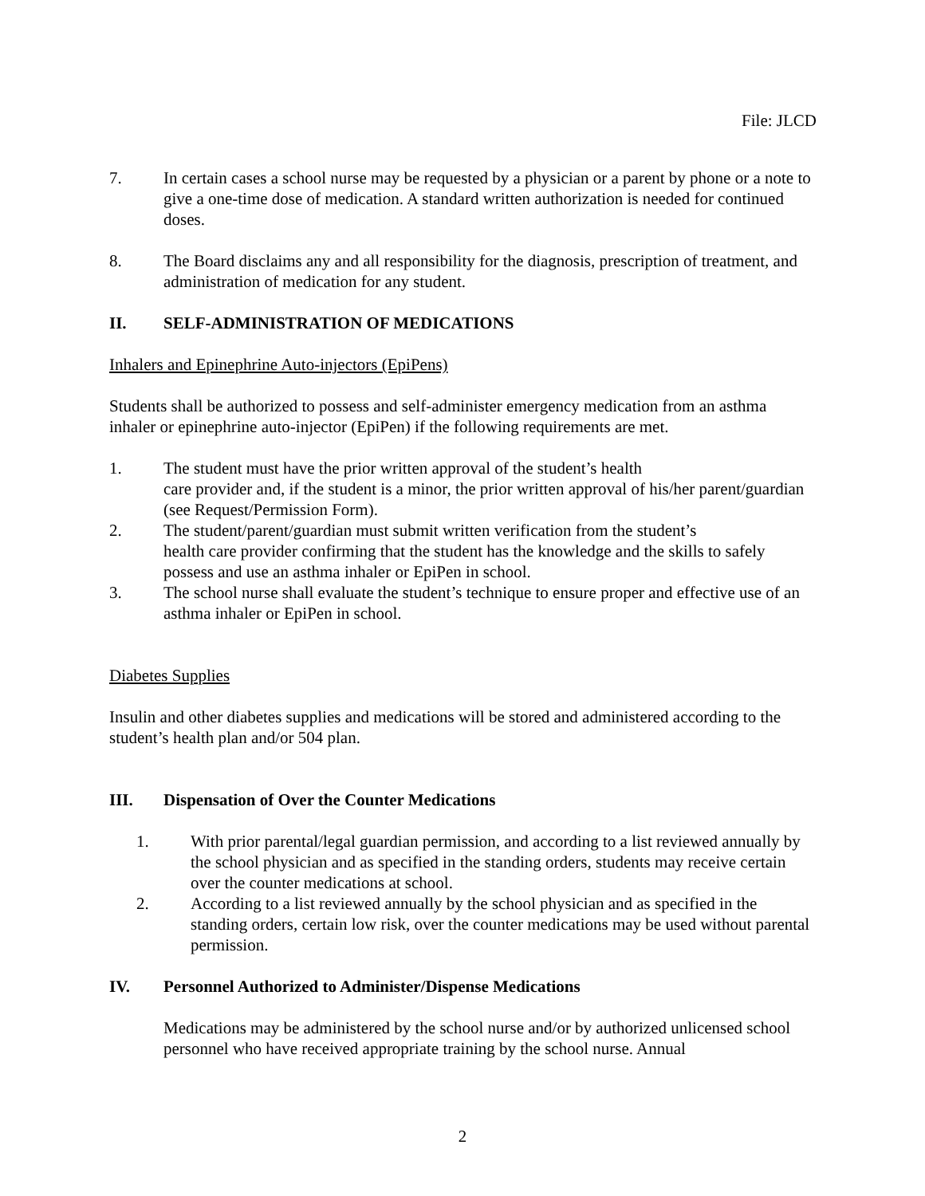File: JLCD
7. In certain cases a school nurse may be requested by a physician or a parent by phone or a note to give a one-time dose of medication. A standard written authorization is needed for continued doses.
8. The Board disclaims any and all responsibility for the diagnosis, prescription of treatment, and administration of medication for any student.
II. SELF-ADMINISTRATION OF MEDICATIONS
Inhalers and Epinephrine Auto-injectors (EpiPens)
Students shall be authorized to possess and self-administer emergency medication from an asthma inhaler or epinephrine auto-injector (EpiPen) if the following requirements are met.
1. The student must have the prior written approval of the student’s health
care provider and, if the student is a minor, the prior written approval of his/her parent/guardian (see Request/Permission Form).
2. The student/parent/guardian must submit written verification from the student’s
health care provider confirming that the student has the knowledge and the skills to safely possess and use an asthma inhaler or EpiPen in school.
3. The school nurse shall evaluate the student’s technique to ensure proper and effective use of an asthma inhaler or EpiPen in school.
Diabetes Supplies
Insulin and other diabetes supplies and medications will be stored and administered according to the student’s health plan and/or 504 plan.
III. Dispensation of Over the Counter Medications
1. With prior parental/legal guardian permission, and according to a list reviewed annually by the school physician and as specified in the standing orders, students may receive certain over the counter medications at school.
2. According to a list reviewed annually by the school physician and as specified in the standing orders, certain low risk, over the counter medications may be used without parental permission.
IV. Personnel Authorized to Administer/Dispense Medications
Medications may be administered by the school nurse and/or by authorized unlicensed school personnel who have received appropriate training by the school nurse. Annual
2